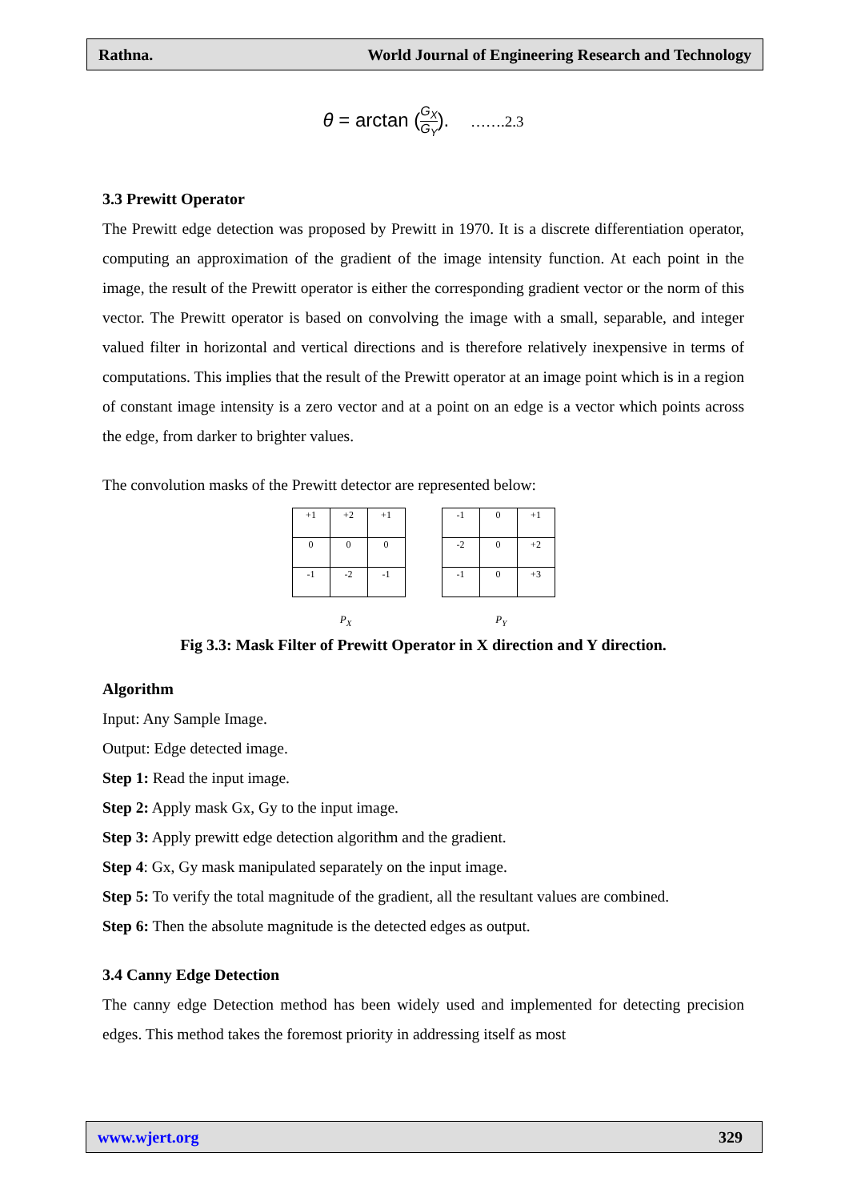Rathna. World Journal of Engineering Research and Technology
θ = arctan (G<sub>X</sub> G<sub>Y</sub>). …….2.3
3.3 Prewitt Operator
The Prewitt edge detection was proposed by Prewitt in 1970. It is a discrete differentiation operator, computing an approximation of the gradient of the image intensity function. At each point in the image, the result of the Prewitt operator is either the corresponding gradient vector or the norm of this vector. The Prewitt operator is based on convolving the image with a small, separable, and integer valued filter in horizontal and vertical directions and is therefore relatively inexpensive in terms of computations. This implies that the result of the Prewitt operator at an image point which is in a region of constant image intensity is a zero vector and at a point on an edge is a vector which points across the edge, from darker to brighter values.
The convolution masks of the Prewitt detector are represented below:
| +1 | +2 | +1 |
| 0 | 0 | 0 |
| -1 | -2 | -1 |
| -1 | 0 | +1 |
| -2 | 0 | +2 |
| -1 | 0 | +3 |
P<sub>X</sub> P<sub>Y</sub>
Fig 3.3: Mask Filter of Prewitt Operator in X direction and Y direction.
Algorithm
Input: Any Sample Image.
Output: Edge detected image.
Step 1: Read the input image.
Step 2: Apply mask Gx, Gy to the input image.
Step 3: Apply prewitt edge detection algorithm and the gradient.
Step 4: Gx, Gy mask manipulated separately on the input image.
Step 5: To verify the total magnitude of the gradient, all the resultant values are combined.
Step 6: Then the absolute magnitude is the detected edges as output.
3.4 Canny Edge Detection
The canny edge Detection method has been widely used and implemented for detecting precision edges. This method takes the foremost priority in addressing itself as most
www.wjert.org 329